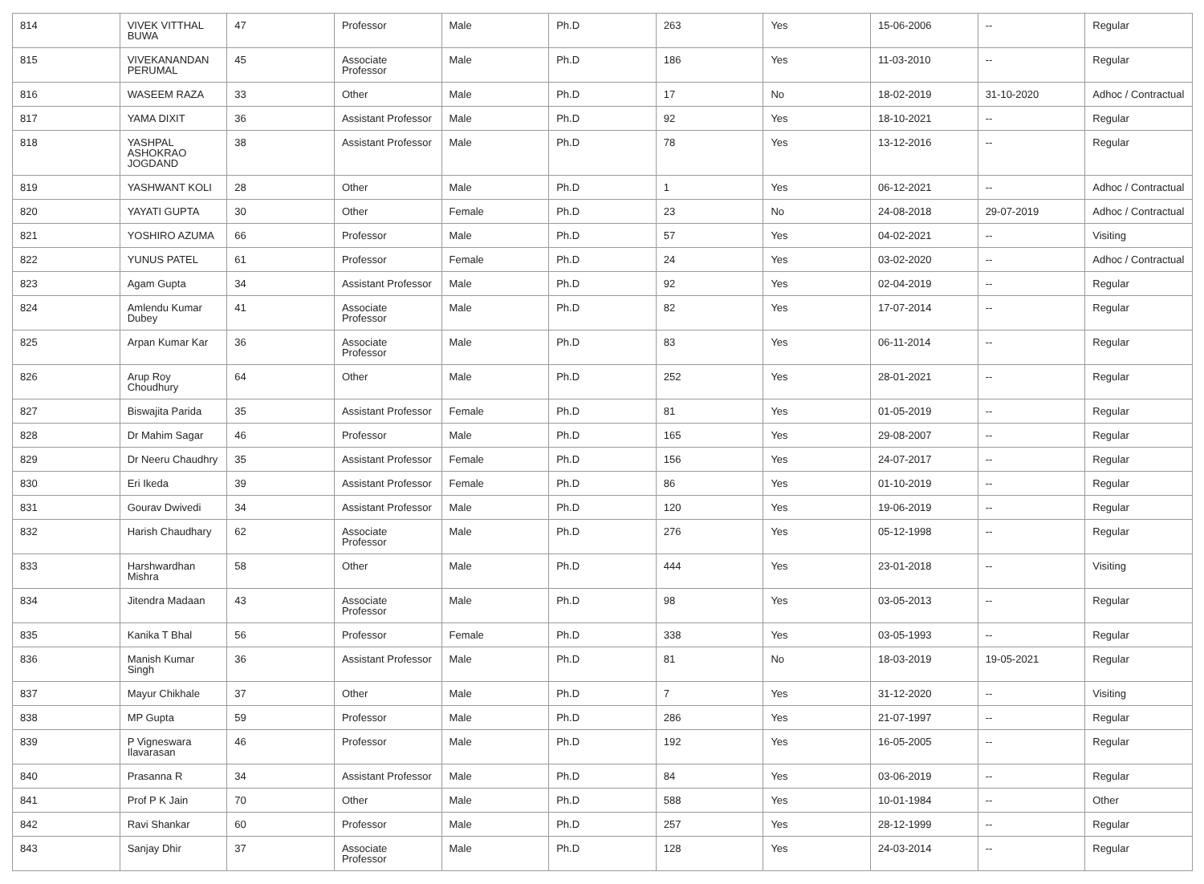| 814 | VIVEK VITTHAL BUWA | 47 | Professor | Male | Ph.D | 263 | Yes | 15-06-2006 | -- | Regular |
| 815 | VIVEKANANDAN PERUMAL | 45 | Associate Professor | Male | Ph.D | 186 | Yes | 11-03-2010 | -- | Regular |
| 816 | WASEEM RAZA | 33 | Other | Male | Ph.D | 17 | No | 18-02-2019 | 31-10-2020 | Adhoc / Contractual |
| 817 | YAMA DIXIT | 36 | Assistant Professor | Male | Ph.D | 92 | Yes | 18-10-2021 | -- | Regular |
| 818 | YASHPAL ASHOKRAO JOGDAND | 38 | Assistant Professor | Male | Ph.D | 78 | Yes | 13-12-2016 | -- | Regular |
| 819 | YASHWANT KOLI | 28 | Other | Male | Ph.D | 1 | Yes | 06-12-2021 | -- | Adhoc / Contractual |
| 820 | YAYATI GUPTA | 30 | Other | Female | Ph.D | 23 | No | 24-08-2018 | 29-07-2019 | Adhoc / Contractual |
| 821 | YOSHIRO AZUMA | 66 | Professor | Male | Ph.D | 57 | Yes | 04-02-2021 | -- | Visiting |
| 822 | YUNUS PATEL | 61 | Professor | Female | Ph.D | 24 | Yes | 03-02-2020 | -- | Adhoc / Contractual |
| 823 | Agam Gupta | 34 | Assistant Professor | Male | Ph.D | 92 | Yes | 02-04-2019 | -- | Regular |
| 824 | Amlendu Kumar Dubey | 41 | Associate Professor | Male | Ph.D | 82 | Yes | 17-07-2014 | -- | Regular |
| 825 | Arpan Kumar Kar | 36 | Associate Professor | Male | Ph.D | 83 | Yes | 06-11-2014 | -- | Regular |
| 826 | Arup Roy Choudhury | 64 | Other | Male | Ph.D | 252 | Yes | 28-01-2021 | -- | Regular |
| 827 | Biswajita Parida | 35 | Assistant Professor | Female | Ph.D | 81 | Yes | 01-05-2019 | -- | Regular |
| 828 | Dr Mahim Sagar | 46 | Professor | Male | Ph.D | 165 | Yes | 29-08-2007 | -- | Regular |
| 829 | Dr Neeru Chaudhry | 35 | Assistant Professor | Female | Ph.D | 156 | Yes | 24-07-2017 | -- | Regular |
| 830 | Eri Ikeda | 39 | Assistant Professor | Female | Ph.D | 86 | Yes | 01-10-2019 | -- | Regular |
| 831 | Gourav Dwivedi | 34 | Assistant Professor | Male | Ph.D | 120 | Yes | 19-06-2019 | -- | Regular |
| 832 | Harish Chaudhary | 62 | Associate Professor | Male | Ph.D | 276 | Yes | 05-12-1998 | -- | Regular |
| 833 | Harshwardhan Mishra | 58 | Other | Male | Ph.D | 444 | Yes | 23-01-2018 | -- | Visiting |
| 834 | Jitendra Madaan | 43 | Associate Professor | Male | Ph.D | 98 | Yes | 03-05-2013 | -- | Regular |
| 835 | Kanika T Bhal | 56 | Professor | Female | Ph.D | 338 | Yes | 03-05-1993 | -- | Regular |
| 836 | Manish Kumar Singh | 36 | Assistant Professor | Male | Ph.D | 81 | No | 18-03-2019 | 19-05-2021 | Regular |
| 837 | Mayur Chikhale | 37 | Other | Male | Ph.D | 7 | Yes | 31-12-2020 | -- | Visiting |
| 838 | MP Gupta | 59 | Professor | Male | Ph.D | 286 | Yes | 21-07-1997 | -- | Regular |
| 839 | P Vigneswara Ilavarasan | 46 | Professor | Male | Ph.D | 192 | Yes | 16-05-2005 | -- | Regular |
| 840 | Prasanna R | 34 | Assistant Professor | Male | Ph.D | 84 | Yes | 03-06-2019 | -- | Regular |
| 841 | Prof P K Jain | 70 | Other | Male | Ph.D | 588 | Yes | 10-01-1984 | -- | Other |
| 842 | Ravi Shankar | 60 | Professor | Male | Ph.D | 257 | Yes | 28-12-1999 | -- | Regular |
| 843 | Sanjay Dhir | 37 | Associate Professor | Male | Ph.D | 128 | Yes | 24-03-2014 | -- | Regular |